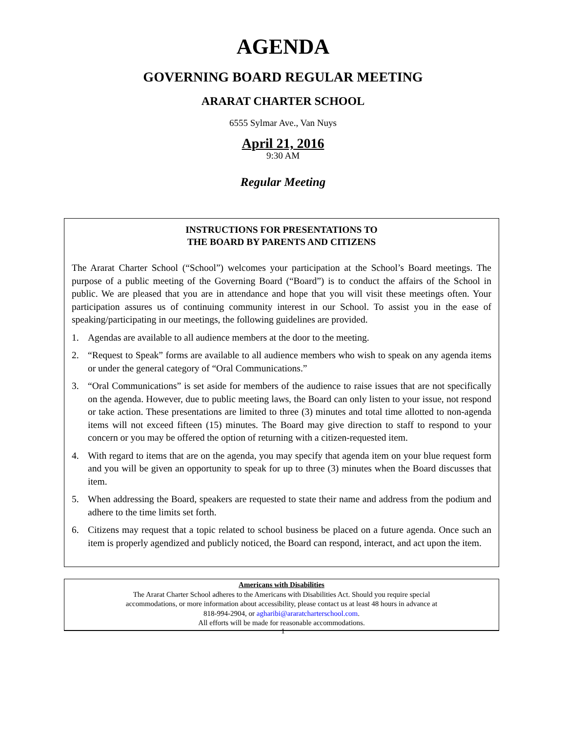AGENDA
GOVERNING BOARD REGULAR MEETING
ARARAT CHARTER SCHOOL
6555 Sylmar Ave., Van Nuys
April 21, 2016
9:30 AM
Regular Meeting
INSTRUCTIONS FOR PRESENTATIONS TO
THE BOARD BY PARENTS AND CITIZENS
The Ararat Charter School (“School”) welcomes your participation at the School’s Board meetings. The purpose of a public meeting of the Governing Board (“Board”) is to conduct the affairs of the School in public. We are pleased that you are in attendance and hope that you will visit these meetings often. Your participation assures us of continuing community interest in our School. To assist you in the ease of speaking/participating in our meetings, the following guidelines are provided.
1. Agendas are available to all audience members at the door to the meeting.
2. “Request to Speak” forms are available to all audience members who wish to speak on any agenda items or under the general category of “Oral Communications.”
3. “Oral Communications” is set aside for members of the audience to raise issues that are not specifically on the agenda. However, due to public meeting laws, the Board can only listen to your issue, not respond or take action. These presentations are limited to three (3) minutes and total time allotted to non-agenda items will not exceed fifteen (15) minutes. The Board may give direction to staff to respond to your concern or you may be offered the option of returning with a citizen-requested item.
4. With regard to items that are on the agenda, you may specify that agenda item on your blue request form and you will be given an opportunity to speak for up to three (3) minutes when the Board discusses that item.
5. When addressing the Board, speakers are requested to state their name and address from the podium and adhere to the time limits set forth.
6. Citizens may request that a topic related to school business be placed on a future agenda. Once such an item is properly agendized and publicly noticed, the Board can respond, interact, and act upon the item.
Americans with Disabilities
The Ararat Charter School adheres to the Americans with Disabilities Act. Should you require special
accommodations, or more information about accessibility, please contact us at least 48 hours in advance at
818-994-2904, or agharibi@araratcharterschool.com.
All efforts will be made for reasonable accommodations.
1